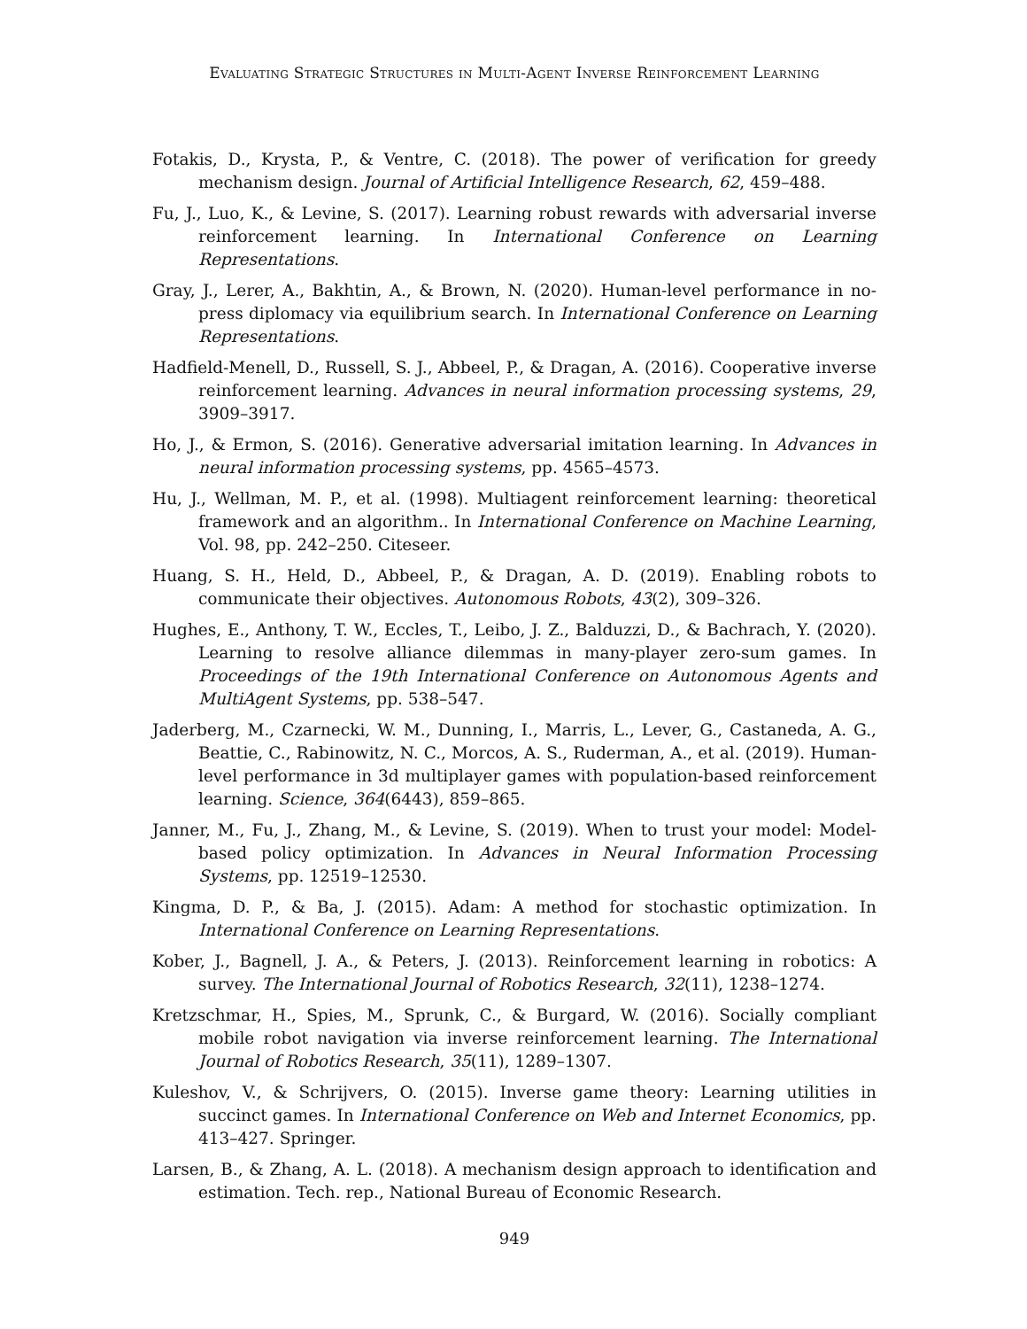Evaluating Strategic Structures in Multi-Agent Inverse Reinforcement Learning
Fotakis, D., Krysta, P., & Ventre, C. (2018). The power of verification for greedy mechanism design. Journal of Artificial Intelligence Research, 62, 459–488.
Fu, J., Luo, K., & Levine, S. (2017). Learning robust rewards with adversarial inverse reinforcement learning. In International Conference on Learning Representations.
Gray, J., Lerer, A., Bakhtin, A., & Brown, N. (2020). Human-level performance in no-press diplomacy via equilibrium search. In International Conference on Learning Representations.
Hadfield-Menell, D., Russell, S. J., Abbeel, P., & Dragan, A. (2016). Cooperative inverse reinforcement learning. Advances in neural information processing systems, 29, 3909–3917.
Ho, J., & Ermon, S. (2016). Generative adversarial imitation learning. In Advances in neural information processing systems, pp. 4565–4573.
Hu, J., Wellman, M. P., et al. (1998). Multiagent reinforcement learning: theoretical framework and an algorithm.. In International Conference on Machine Learning, Vol. 98, pp. 242–250. Citeseer.
Huang, S. H., Held, D., Abbeel, P., & Dragan, A. D. (2019). Enabling robots to communicate their objectives. Autonomous Robots, 43(2), 309–326.
Hughes, E., Anthony, T. W., Eccles, T., Leibo, J. Z., Balduzzi, D., & Bachrach, Y. (2020). Learning to resolve alliance dilemmas in many-player zero-sum games. In Proceedings of the 19th International Conference on Autonomous Agents and MultiAgent Systems, pp. 538–547.
Jaderberg, M., Czarnecki, W. M., Dunning, I., Marris, L., Lever, G., Castaneda, A. G., Beattie, C., Rabinowitz, N. C., Morcos, A. S., Ruderman, A., et al. (2019). Human-level performance in 3d multiplayer games with population-based reinforcement learning. Science, 364(6443), 859–865.
Janner, M., Fu, J., Zhang, M., & Levine, S. (2019). When to trust your model: Model-based policy optimization. In Advances in Neural Information Processing Systems, pp. 12519–12530.
Kingma, D. P., & Ba, J. (2015). Adam: A method for stochastic optimization. In International Conference on Learning Representations.
Kober, J., Bagnell, J. A., & Peters, J. (2013). Reinforcement learning in robotics: A survey. The International Journal of Robotics Research, 32(11), 1238–1274.
Kretzschmar, H., Spies, M., Sprunk, C., & Burgard, W. (2016). Socially compliant mobile robot navigation via inverse reinforcement learning. The International Journal of Robotics Research, 35(11), 1289–1307.
Kuleshov, V., & Schrijvers, O. (2015). Inverse game theory: Learning utilities in succinct games. In International Conference on Web and Internet Economics, pp. 413–427. Springer.
Larsen, B., & Zhang, A. L. (2018). A mechanism design approach to identification and estimation. Tech. rep., National Bureau of Economic Research.
949